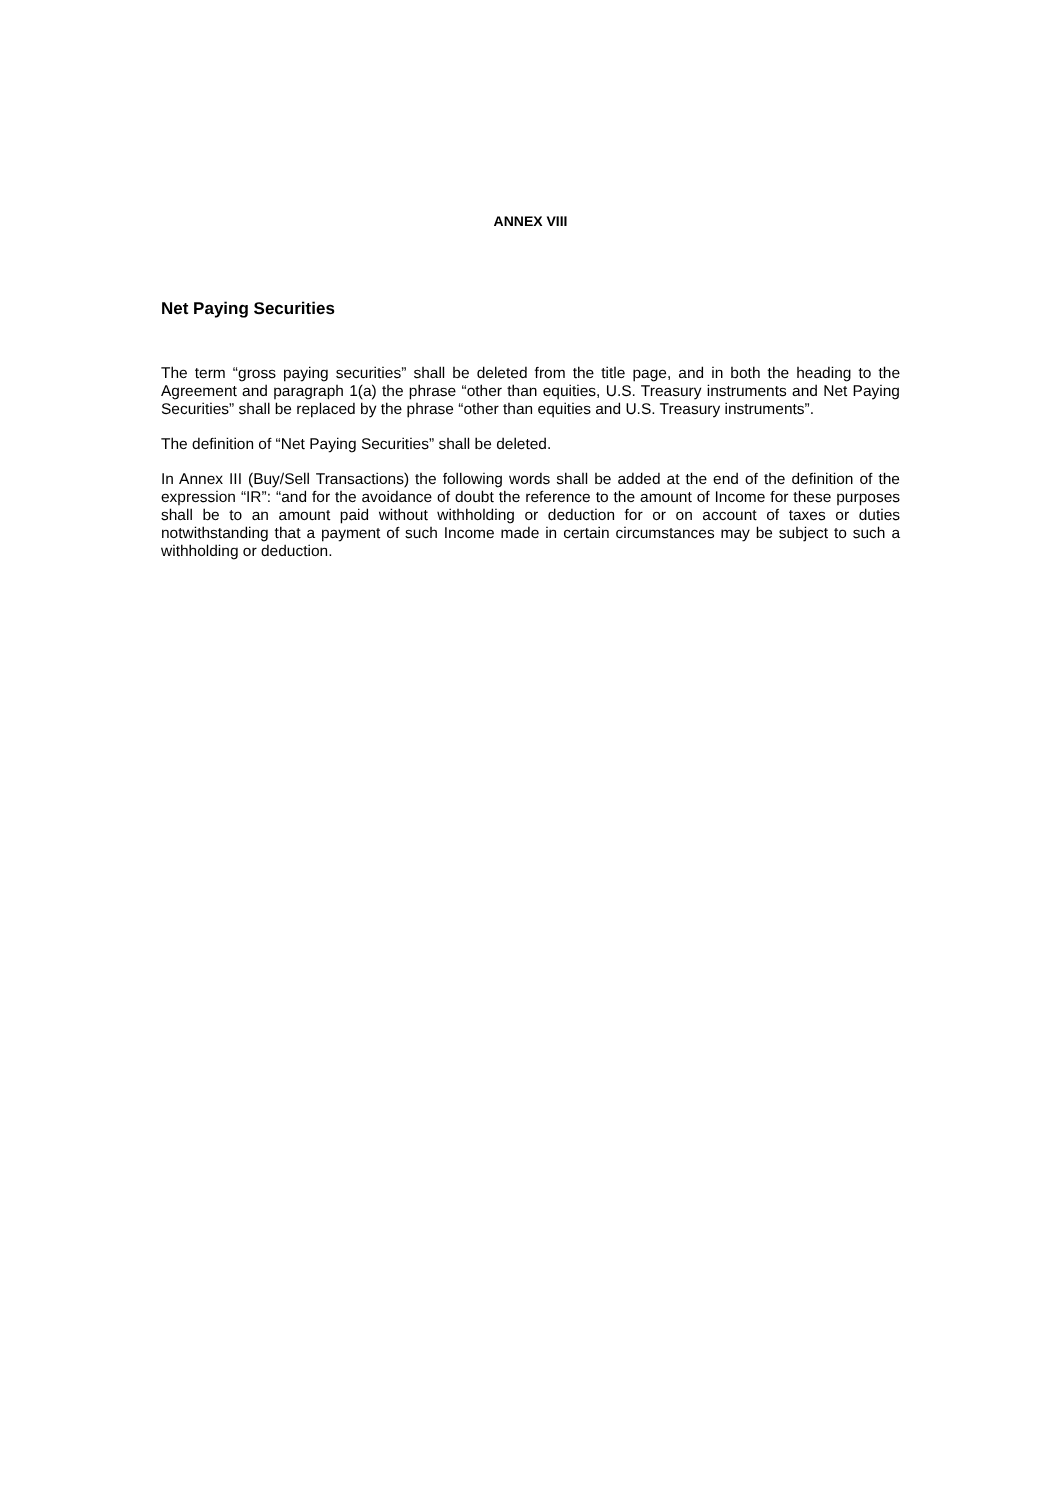ANNEX VIII
Net Paying Securities
The term “gross paying securities” shall be deleted from the title page, and in both the heading to the Agreement and paragraph 1(a) the phrase “other than equities, U.S. Treasury instruments and Net Paying Securities” shall be replaced by the phrase “other than equities and U.S. Treasury instruments”.
The definition of “Net Paying Securities” shall be deleted.
In Annex III (Buy/Sell Transactions) the following words shall be added at the end of the definition of the expression “IR”: “and for the avoidance of doubt the reference to the amount of Income for these purposes shall be to an amount paid without withholding or deduction for or on account of taxes or duties notwithstanding that a payment of such Income made in certain circumstances may be subject to such a withholding or deduction.